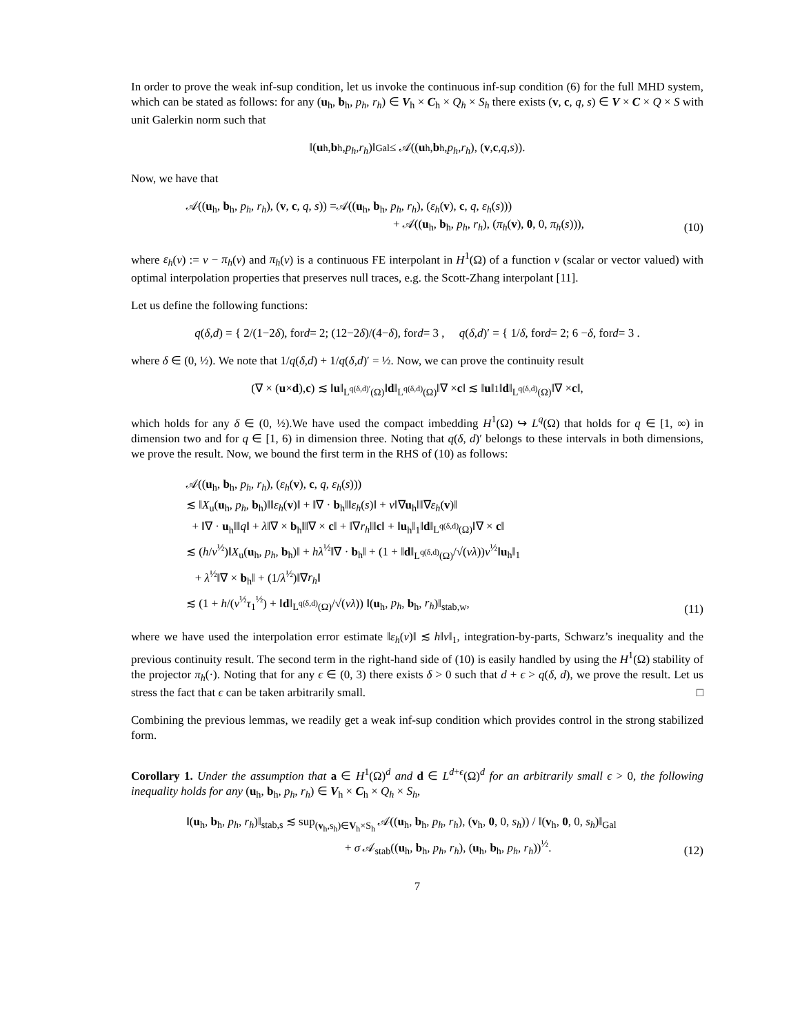In order to prove the weak inf-sup condition, let us invoke the continuous inf-sup condition (6) for the full MHD system, which can be stated as follows: for any (u<sub>h</sub>, b<sub>h</sub>, p<sub>h</sub>, r<sub>h</sub>) ∈ V<sub>h</sub> × C<sub>h</sub> × Q<sub>h</sub> × S<sub>h</sub> there exists (v, c, q, s) ∈ V × C × Q × S with unit Galerkin norm such that
‖(u<sub>h</sub>, b<sub>h</sub>, p<sub>h</sub>, r<sub>h</sub>)‖<sub>Gal</sub> ≤ 𝒜((u<sub>h</sub>, b<sub>h</sub>, p<sub>h</sub>, r<sub>h</sub>), (v, c, q, s)).
Now, we have that
𝒜((u<sub>h</sub>, b<sub>h</sub>, p<sub>h</sub>, r<sub>h</sub>), (v, c, q, s)) =𝒜((u<sub>h</sub>, b<sub>h</sub>, p<sub>h</sub>, r<sub>h</sub>), (ε<sub>h</sub>(v), c, q, ε<sub>h</sub>(s)))
+ 𝒜((u<sub>h</sub>, b<sub>h</sub>, p<sub>h</sub>, r<sub>h</sub>), (π<sub>h</sub>(v), 0, 0, π<sub>h</sub>(s))),
(10)
where ε<sub>h</sub>(v) := v − π<sub>h</sub>(v) and π<sub>h</sub>(v) is a continuous FE interpolant in H<sup>1</sup>(Ω) of a function v (scalar or vector valued) with optimal interpolation properties that preserves null traces, e.g. the Scott-Zhang interpolant [11].
Let us define the following functions:
q (δ, d) = { 2/(1−2 δ), for d = 2; (12−2 δ)/(4− δ), for d = 3 , q (δ, d)′ = { 1/ δ, for d = 2; 6 − δ, for d = 3 .
where δ ∈ (0, ½). We note that 1/q(δ,d) + 1/q(δ,d)′ = ½. Now, we can prove the continuity result
(∇ × (u × d), c) ≲ ‖ u ‖<sub>L<sup>q(δ,d)′</sup>(Ω)</sub>‖ d ‖<sub>L<sup>q(δ,d)</sup>(Ω)</sub>‖∇ × c ‖ ≲ ‖ u ‖<sub>1</sub>‖ d ‖<sub>L<sup>q(δ,d)</sup>(Ω)</sub>‖∇ × c ‖,
which holds for any δ ∈ (0, ½).We have used the compact imbedding H<sup>1</sup>(Ω) ↪ L<sup>q</sup>(Ω) that holds for q ∈ [1, ∞) in dimension two and for q ∈ [1, 6) in dimension three. Noting that q(δ, d)′ belongs to these intervals in both dimensions, we prove the result. Now, we bound the first term in the RHS of (10) as follows:
𝒜((u<sub>h</sub>, b<sub>h</sub>, p<sub>h</sub>, r<sub>h</sub>), (ε<sub>h</sub>(v), c, q, ε<sub>h</sub>(s)))
≲ ‖X<sub>u</sub>(u<sub>h</sub>, p<sub>h</sub>, b<sub>h</sub>)‖‖ε<sub>h</sub>(v)‖ + ‖∇ · b<sub>h</sub>‖‖ε<sub>h</sub>(s)‖ + ν‖∇u<sub>h</sub>‖‖∇ε<sub>h</sub>(v)‖
+ ‖∇ · u<sub>h</sub>‖‖q‖ + λ‖∇ × b<sub>h</sub>‖‖∇ × c‖ + ‖∇r<sub>h</sub>‖‖c‖ + ‖u<sub>h</sub>‖<sub>1</sub>‖d‖<sub>L<sup>q(δ,d)</sup>(Ω)</sub>‖∇ × c‖
≲ (h/ν<sup>½</sup>)‖X<sub>u</sub>(u<sub>h</sub>, p<sub>h</sub>, b<sub>h</sub>)‖ + hλ<sup>½</sup>‖∇ · b<sub>h</sub>‖ + (1 + ‖d‖<sub>L<sup>q(δ,d)</sup>(Ω)</sub>/√(νλ))ν<sup>½</sup>‖u<sub>h</sub>‖<sub>1</sub>
+ λ<sup>½</sup>‖∇ × b<sub>h</sub>‖ + (1/λ<sup>½</sup>)‖∇r<sub>h</sub>‖
≲ (1 + h/(ν<sup>½</sup>τ<sub>1</sub><sup>½</sup>) + ‖d‖<sub>L<sup>q(δ,d)</sup>(Ω)</sub>/√(νλ)) ‖(u<sub>h</sub>, p<sub>h</sub>, b<sub>h</sub>, r<sub>h</sub>)‖<sub>stab,w</sub>,
(11)
where we have used the interpolation error estimate ‖ε<sub>h</sub>(v)‖ ≲ h‖v‖<sub>1</sub>, integration-by-parts, Schwarz’s inequality and the previous continuity result. The second term in the right-hand side of (10) is easily handled by using the H<sup>1</sup>(Ω) stability of the projector π<sub>h</sub>(·). Noting that for any ϵ ∈ (0, 3) there exists δ > 0 such that d + ϵ > q(δ, d), we prove the result. Let us stress the fact that ϵ can be taken arbitrarily small. □
Combining the previous lemmas, we readily get a weak inf-sup condition which provides control in the strong stabilized form.
Corollary 1. Under the assumption that a ∈ H<sup>1</sup>(Ω)<sup>d</sup> and d ∈ L<sup>d+ϵ</sup>(Ω)<sup>d</sup> for an arbitrarily small ϵ > 0, the following inequality holds for any (u<sub>h</sub>, b<sub>h</sub>, p<sub>h</sub>, r<sub>h</sub>) ∈ V<sub>h</sub> × C<sub>h</sub> × Q<sub>h</sub> × S<sub>h</sub>,
‖(u<sub>h</sub>, b<sub>h</sub>, p<sub>h</sub>, r<sub>h</sub>)‖<sub>stab,s</sub> ≲ sup<sub>(v<sub>h</sub>,s<sub>h</sub>)∈V<sub>h</sub>×S<sub>h</sub></sub> 𝒜((u<sub>h</sub>, b<sub>h</sub>, p<sub>h</sub>, r<sub>h</sub>), (v<sub>h</sub>, 0, 0, s<sub>h</sub>)) / ‖(v<sub>h</sub>, 0, 0, s<sub>h</sub>)‖<sub>Gal</sub>
+ σ 𝒜<sub>stab</sub>((u<sub>h</sub>, b<sub>h</sub>, p<sub>h</sub>, r<sub>h</sub>), (u<sub>h</sub>, b<sub>h</sub>, p<sub>h</sub>, r<sub>h</sub>))<sup>½</sup>.
(12)
7